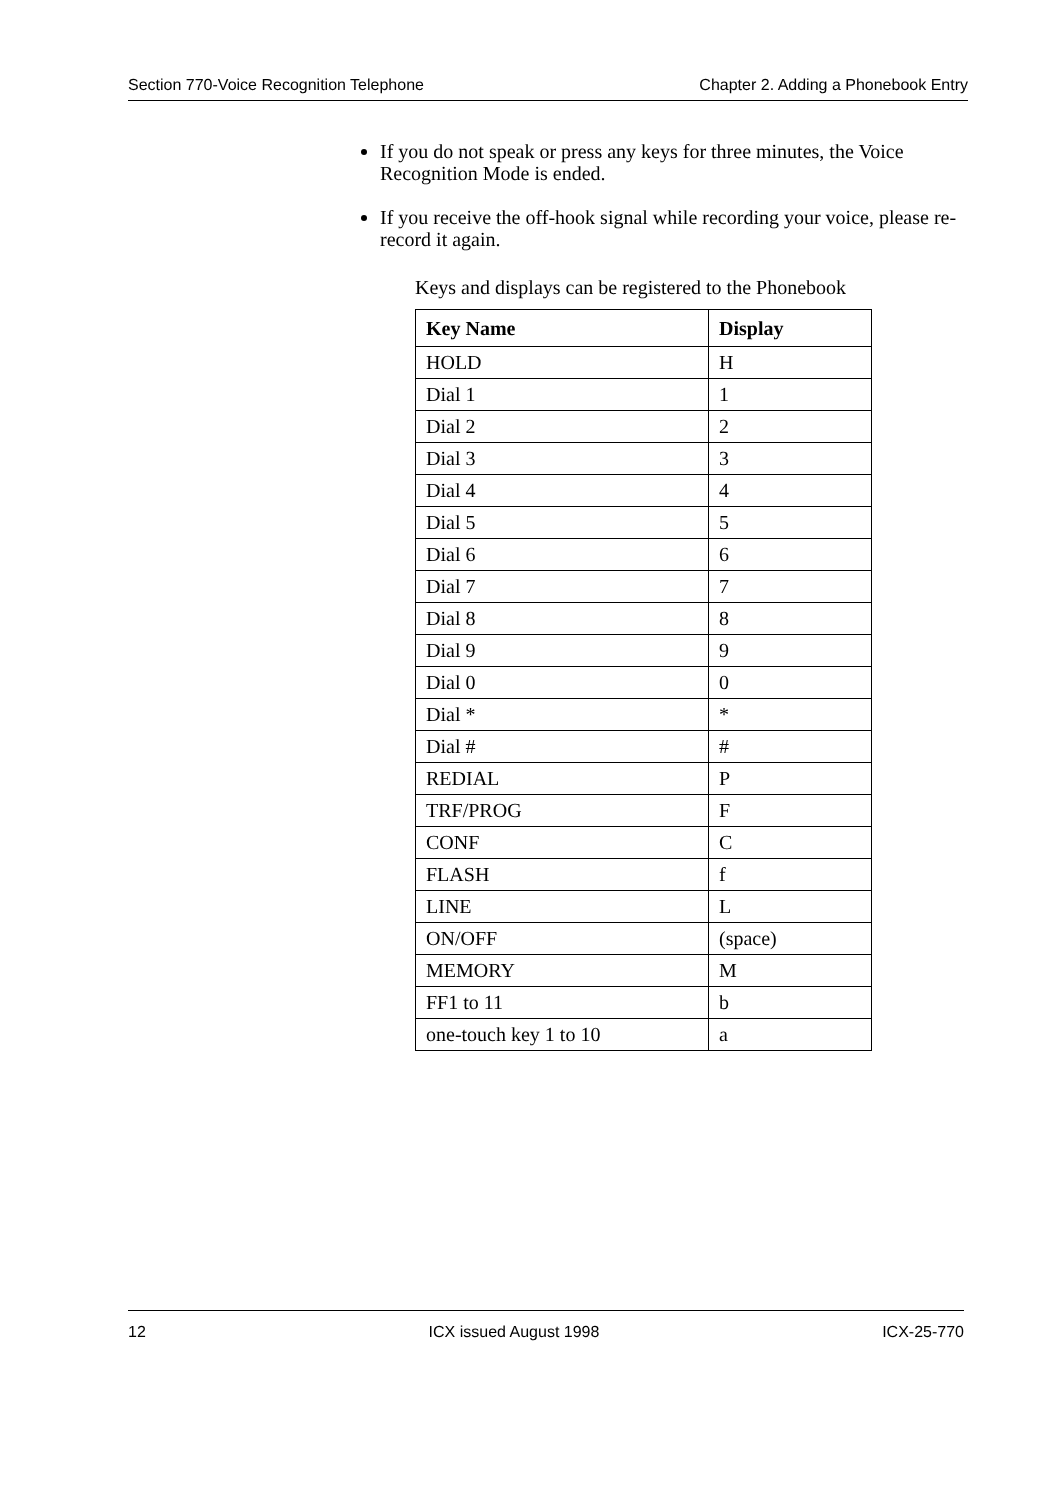Section 770-Voice Recognition Telephone Chapter 2. Adding a Phonebook Entry
If you do not speak or press any keys for three minutes, the Voice Recognition Mode is ended.
If you receive the off-hook signal while recording your voice, please re-record it again.
Keys and displays can be registered to the Phonebook
| Key Name | Display |
| --- | --- |
| HOLD | H |
| Dial 1 | 1 |
| Dial 2 | 2 |
| Dial 3 | 3 |
| Dial 4 | 4 |
| Dial 5 | 5 |
| Dial 6 | 6 |
| Dial 7 | 7 |
| Dial 8 | 8 |
| Dial 9 | 9 |
| Dial 0 | 0 |
| Dial * | * |
| Dial # | # |
| REDIAL | P |
| TRF/PROG | F |
| CONF | C |
| FLASH | f |
| LINE | L |
| ON/OFF | (space) |
| MEMORY | M |
| FF1 to 11 | b |
| one-touch key 1 to 10 | a |
12 ICX issued August 1998 ICX-25-770